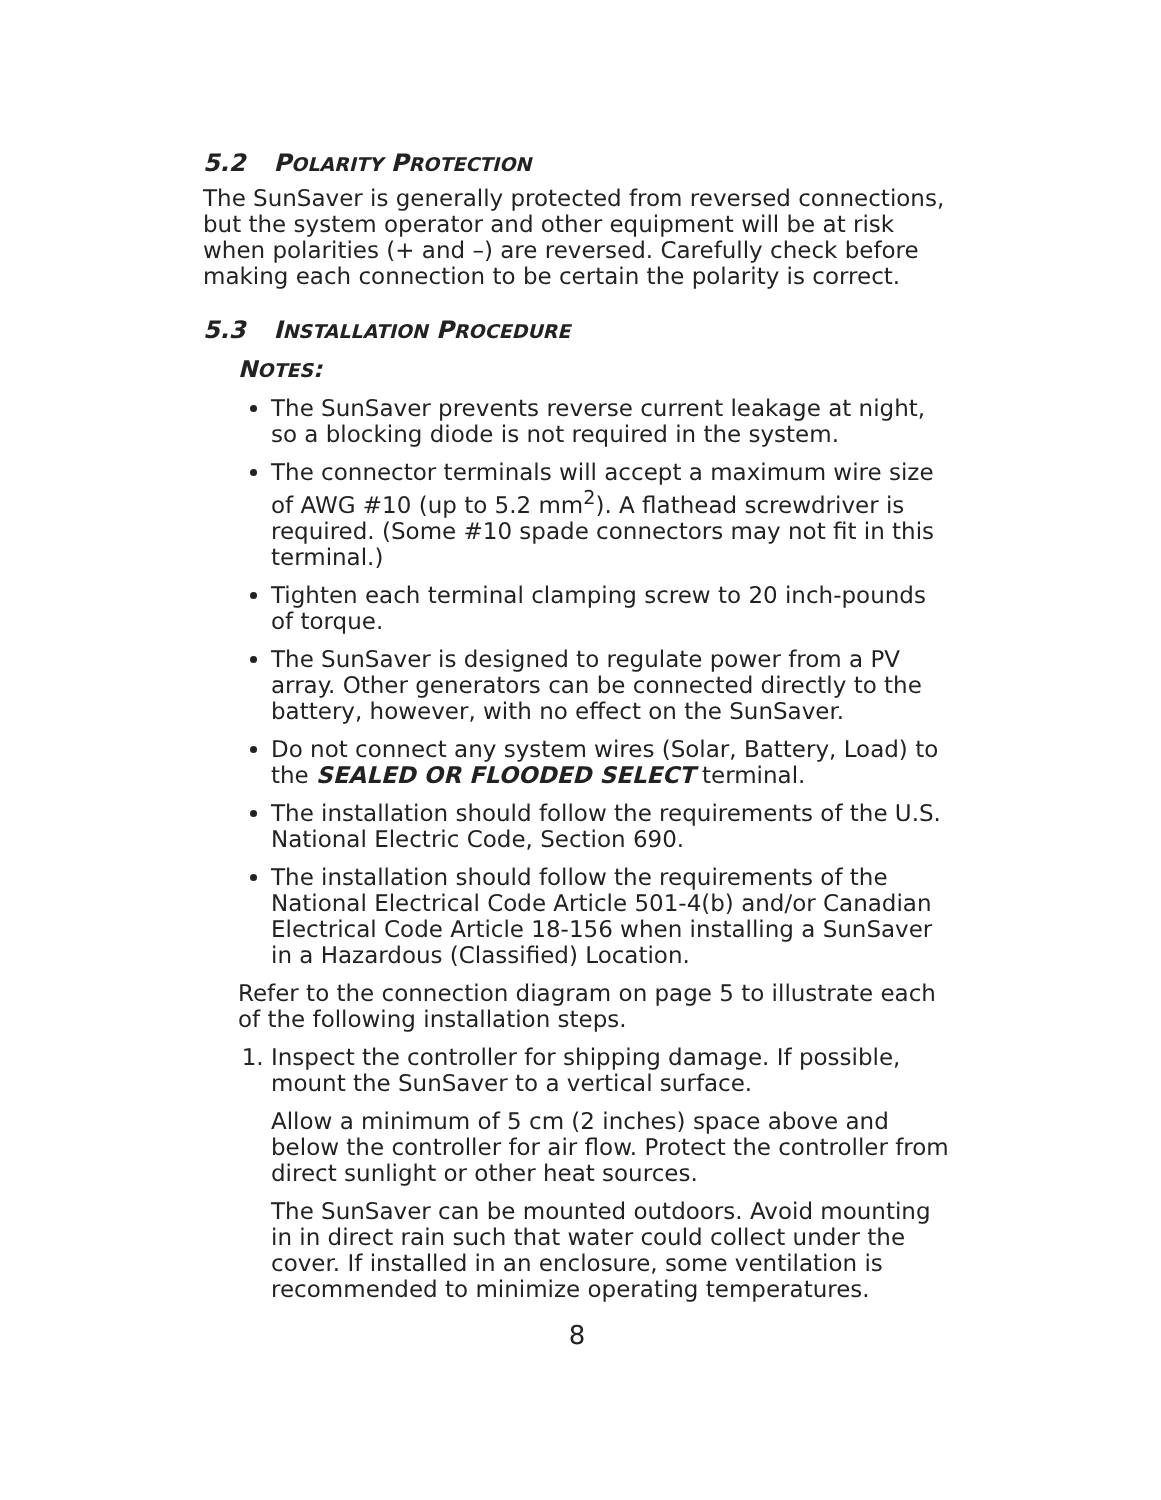5.2 POLARITY PROTECTION
The SunSaver is generally protected from reversed connections, but the system operator and other equipment will be at risk when polarities (+ and –) are reversed. Carefully check before making each connection to be certain the polarity is correct.
5.3 INSTALLATION PROCEDURE
NOTES:
The SunSaver prevents reverse current leakage at night, so a blocking diode is not required in the system.
The connector terminals will accept a maximum wire size of AWG #10 (up to 5.2 mm<sup>2</sup>). A flathead screwdriver is required. (Some #10 spade connectors may not fit in this terminal.)
Tighten each terminal clamping screw to 20 inch-pounds of torque.
The SunSaver is designed to regulate power from a PV array. Other generators can be connected directly to the battery, however, with no effect on the SunSaver.
Do not connect any system wires (Solar, Battery, Load) to the SEALED OR FLOODED SELECT terminal.
The installation should follow the requirements of the U.S. National Electric Code, Section 690.
The installation should follow the requirements of the National Electrical Code Article 501-4(b) and/or Canadian Electrical Code Article 18-156 when installing a SunSaver in a Hazardous (Classified) Location.
Refer to the connection diagram on page 5 to illustrate each of the following installation steps.
1. Inspect the controller for shipping damage. If possible, mount the SunSaver to a vertical surface.
Allow a minimum of 5 cm (2 inches) space above and below the controller for air flow. Protect the controller from direct sunlight or other heat sources.
The SunSaver can be mounted outdoors. Avoid mounting in in direct rain such that water could collect under the cover. If installed in an enclosure, some ventilation is recommended to minimize operating temperatures.
8